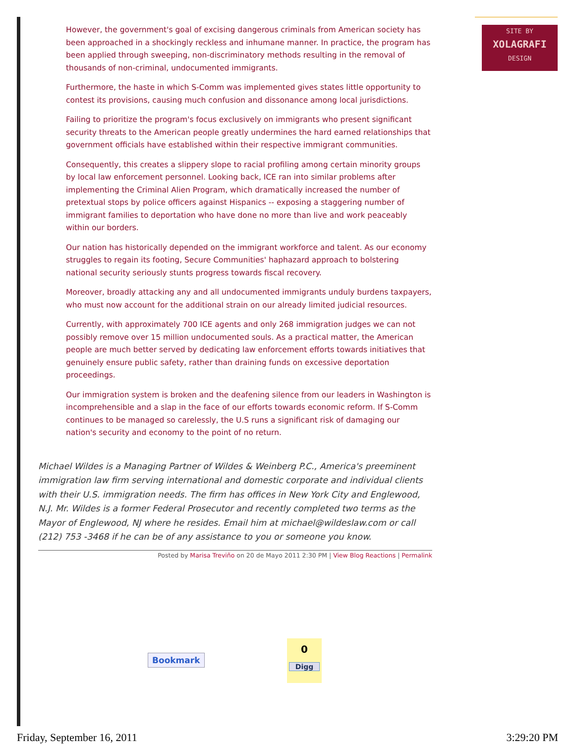However, the government's goal of excising dangerous criminals from American society has been approached in a shockingly reckless and inhumane manner. In practice, the program has been applied through sweeping, non-discriminatory methods resulting in the removal of thousands of non-criminal, undocumented immigrants.
Furthermore, the haste in which S-Comm was implemented gives states little opportunity to contest its provisions, causing much confusion and dissonance among local jurisdictions.
Failing to prioritize the program's focus exclusively on immigrants who present significant security threats to the American people greatly undermines the hard earned relationships that government officials have established within their respective immigrant communities.
Consequently, this creates a slippery slope to racial profiling among certain minority groups by local law enforcement personnel. Looking back, ICE ran into similar problems after implementing the Criminal Alien Program, which dramatically increased the number of pretextual stops by police officers against Hispanics -- exposing a staggering number of immigrant families to deportation who have done no more than live and work peaceably within our borders.
Our nation has historically depended on the immigrant workforce and talent. As our economy struggles to regain its footing, Secure Communities' haphazard approach to bolstering national security seriously stunts progress towards fiscal recovery.
Moreover, broadly attacking any and all undocumented immigrants unduly burdens taxpayers, who must now account for the additional strain on our already limited judicial resources.
Currently, with approximately 700 ICE agents and only 268 immigration judges we can not possibly remove over 15 million undocumented souls. As a practical matter, the American people are much better served by dedicating law enforcement efforts towards initiatives that genuinely ensure public safety, rather than draining funds on excessive deportation proceedings.
Our immigration system is broken and the deafening silence from our leaders in Washington is incomprehensible and a slap in the face of our efforts towards economic reform. If S-Comm continues to be managed so carelessly, the U.S runs a significant risk of damaging our nation's security and economy to the point of no return.
Michael Wildes is a Managing Partner of Wildes & Weinberg P.C., America's preeminent immigration law firm serving international and domestic corporate and individual clients with their U.S. immigration needs. The firm has offices in New York City and Englewood, N.J. Mr. Wildes is a former Federal Prosecutor and recently completed two terms as the Mayor of Englewood, NJ where he resides. Email him at michael@wildeslaw.com or call (212) 753 -3468 if he can be of any assistance to you or someone you know.
Posted by Marisa Treviño on 20 de Mayo 2011 2:30 PM | View Blog Reactions | Permalink
SITE BY
XOLAGRAFI
DESIGN
Bookmark
0
Digg
Friday, September 16, 2011 3:29:20 PM